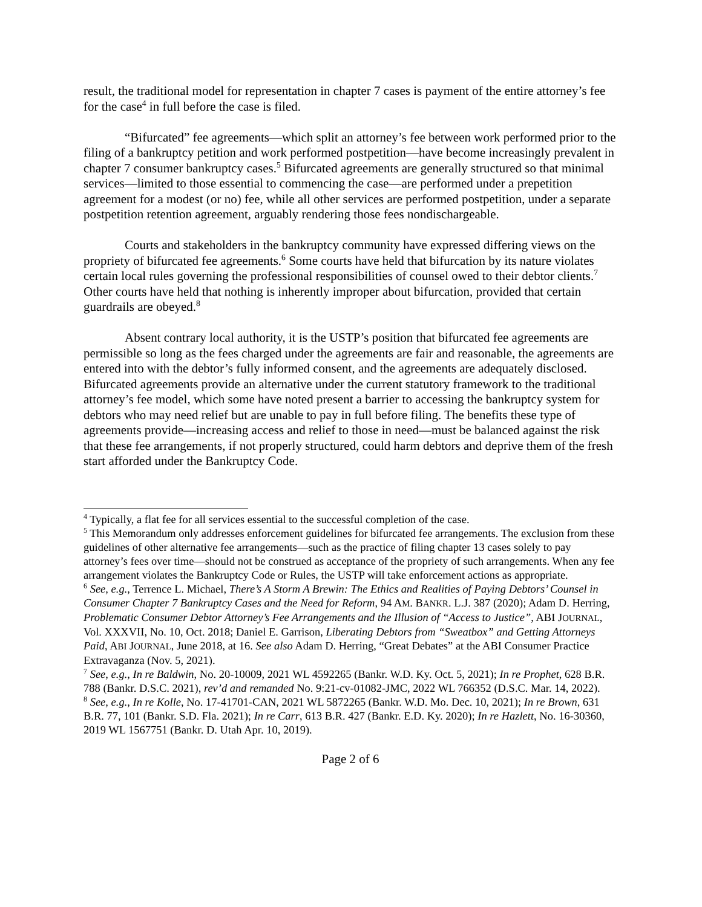result, the traditional model for representation in chapter 7 cases is payment of the entire attorney’s fee for the case<sup>4</sup> in full before the case is filed.
“Bifurcated” fee agreements—which split an attorney’s fee between work performed prior to the filing of a bankruptcy petition and work performed postpetition—have become increasingly prevalent in chapter 7 consumer bankruptcy cases.<sup>5</sup> Bifurcated agreements are generally structured so that minimal services—limited to those essential to commencing the case—are performed under a prepetition agreement for a modest (or no) fee, while all other services are performed postpetition, under a separate postpetition retention agreement, arguably rendering those fees nondischargeable.
Courts and stakeholders in the bankruptcy community have expressed differing views on the propriety of bifurcated fee agreements.<sup>6</sup> Some courts have held that bifurcation by its nature violates certain local rules governing the professional responsibilities of counsel owed to their debtor clients.<sup>7</sup> Other courts have held that nothing is inherently improper about bifurcation, provided that certain guardrails are obeyed.<sup>8</sup>
Absent contrary local authority, it is the USTP’s position that bifurcated fee agreements are permissible so long as the fees charged under the agreements are fair and reasonable, the agreements are entered into with the debtor’s fully informed consent, and the agreements are adequately disclosed. Bifurcated agreements provide an alternative under the current statutory framework to the traditional attorney’s fee model, which some have noted present a barrier to accessing the bankruptcy system for debtors who may need relief but are unable to pay in full before filing. The benefits these type of agreements provide—increasing access and relief to those in need—must be balanced against the risk that these fee arrangements, if not properly structured, could harm debtors and deprive them of the fresh start afforded under the Bankruptcy Code.
<sup>4</sup> Typically, a flat fee for all services essential to the successful completion of the case.
<sup>5</sup> This Memorandum only addresses enforcement guidelines for bifurcated fee arrangements. The exclusion from these guidelines of other alternative fee arrangements—such as the practice of filing chapter 13 cases solely to pay attorney’s fees over time—should not be construed as acceptance of the propriety of such arrangements. When any fee arrangement violates the Bankruptcy Code or Rules, the USTP will take enforcement actions as appropriate.
<sup>6</sup> See, e.g., Terrence L. Michael, There’s A Storm A Brewin: The Ethics and Realities of Paying Debtors’ Counsel in Consumer Chapter 7 Bankruptcy Cases and the Need for Reform, 94 AM. BANKR. L.J. 387 (2020); Adam D. Herring, Problematic Consumer Debtor Attorney’s Fee Arrangements and the Illusion of “Access to Justice”, ABI JOURNAL, Vol. XXXVII, No. 10, Oct. 2018; Daniel E. Garrison, Liberating Debtors from “Sweatbox” and Getting Attorneys Paid, ABI JOURNAL, June 2018, at 16. See also Adam D. Herring, “Great Debates” at the ABI Consumer Practice Extravaganza (Nov. 5, 2021).
<sup>7</sup> See, e.g., In re Baldwin, No. 20-10009, 2021 WL 4592265 (Bankr. W.D. Ky. Oct. 5, 2021); In re Prophet, 628 B.R. 788 (Bankr. D.S.C. 2021), rev’d and remanded No. 9:21-cv-01082-JMC, 2022 WL 766352 (D.S.C. Mar. 14, 2022).
<sup>8</sup> See, e.g., In re Kolle, No. 17-41701-CAN, 2021 WL 5872265 (Bankr. W.D. Mo. Dec. 10, 2021); In re Brown, 631 B.R. 77, 101 (Bankr. S.D. Fla. 2021); In re Carr, 613 B.R. 427 (Bankr. E.D. Ky. 2020); In re Hazlett, No. 16-30360, 2019 WL 1567751 (Bankr. D. Utah Apr. 10, 2019).
Page 2 of 6